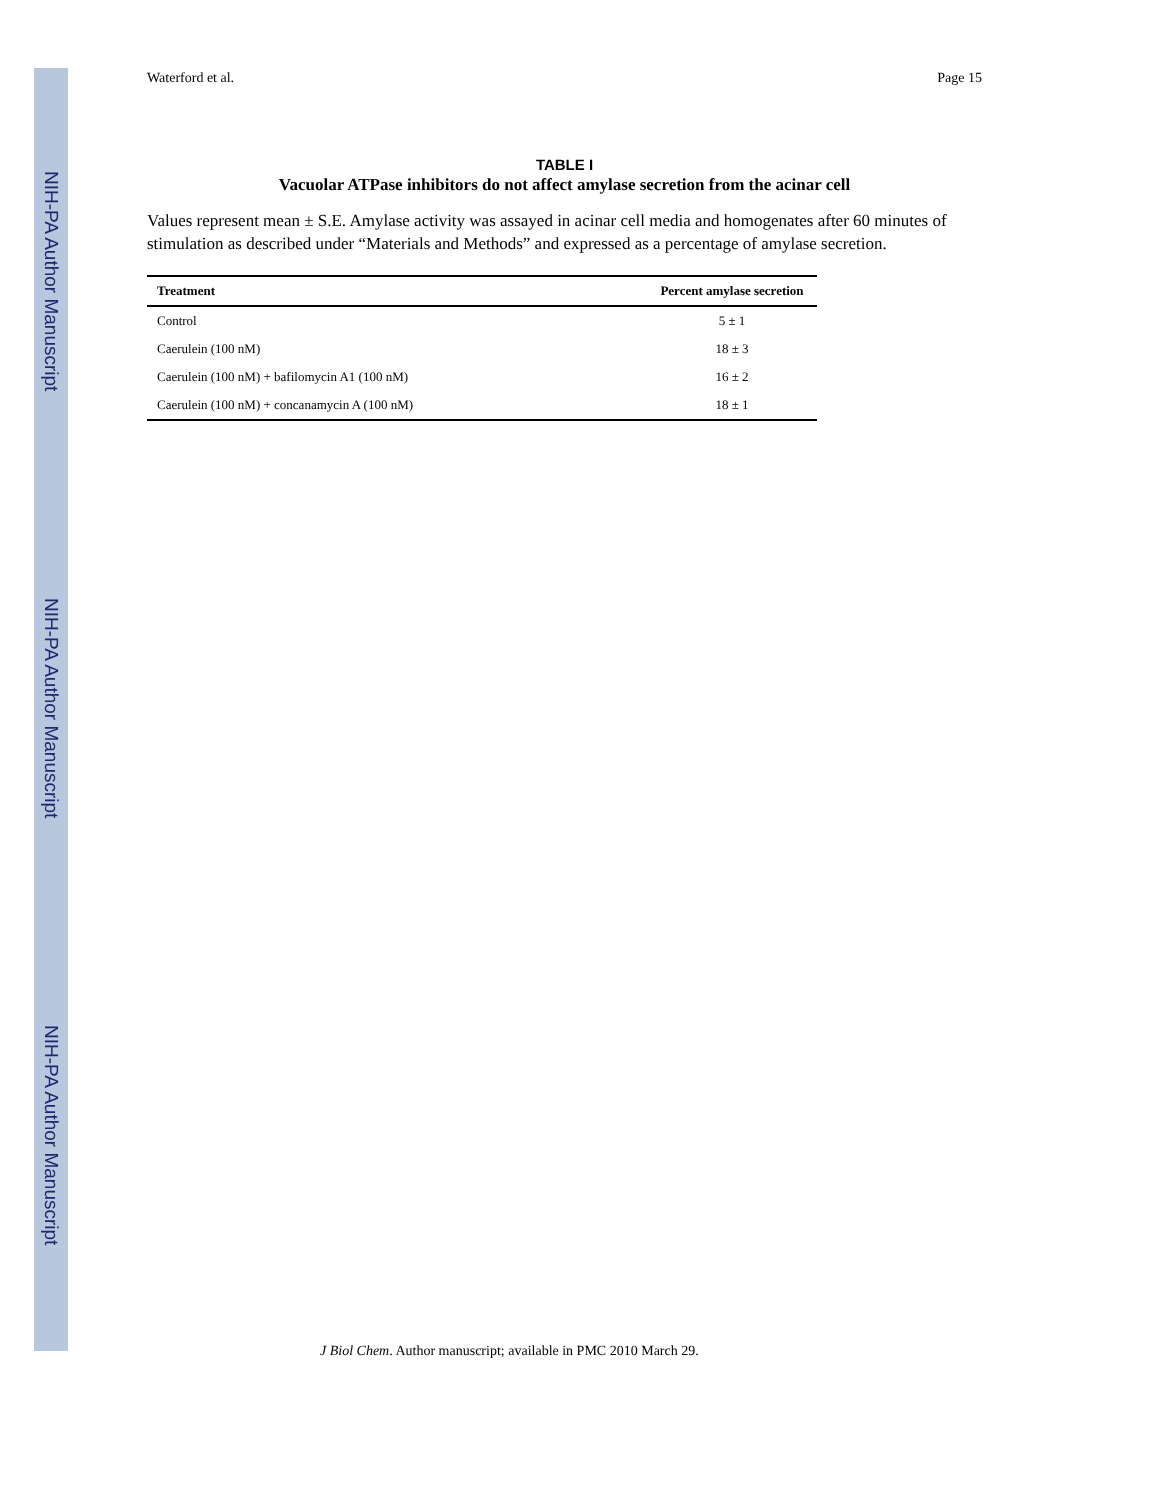NIH-PA Author Manuscript
NIH-PA Author Manuscript
NIH-PA Author Manuscript
Waterford et al. Page 15
TABLE I
Vacuolar ATPase inhibitors do not affect amylase secretion from the acinar cell
Values represent mean ± S.E. Amylase activity was assayed in acinar cell media and homogenates after 60 minutes of stimulation as described under “Materials and Methods” and expressed as a percentage of amylase secretion.
| Treatment | Percent amylase secretion |
| --- | --- |
| Control | 5 ± 1 |
| Caerulein (100 nM) | 18 ± 3 |
| Caerulein (100 nM) + bafilomycin A1 (100 nM) | 16 ± 2 |
| Caerulein (100 nM) + concanamycin A (100 nM) | 18 ± 1 |
J Biol Chem. Author manuscript; available in PMC 2010 March 29.